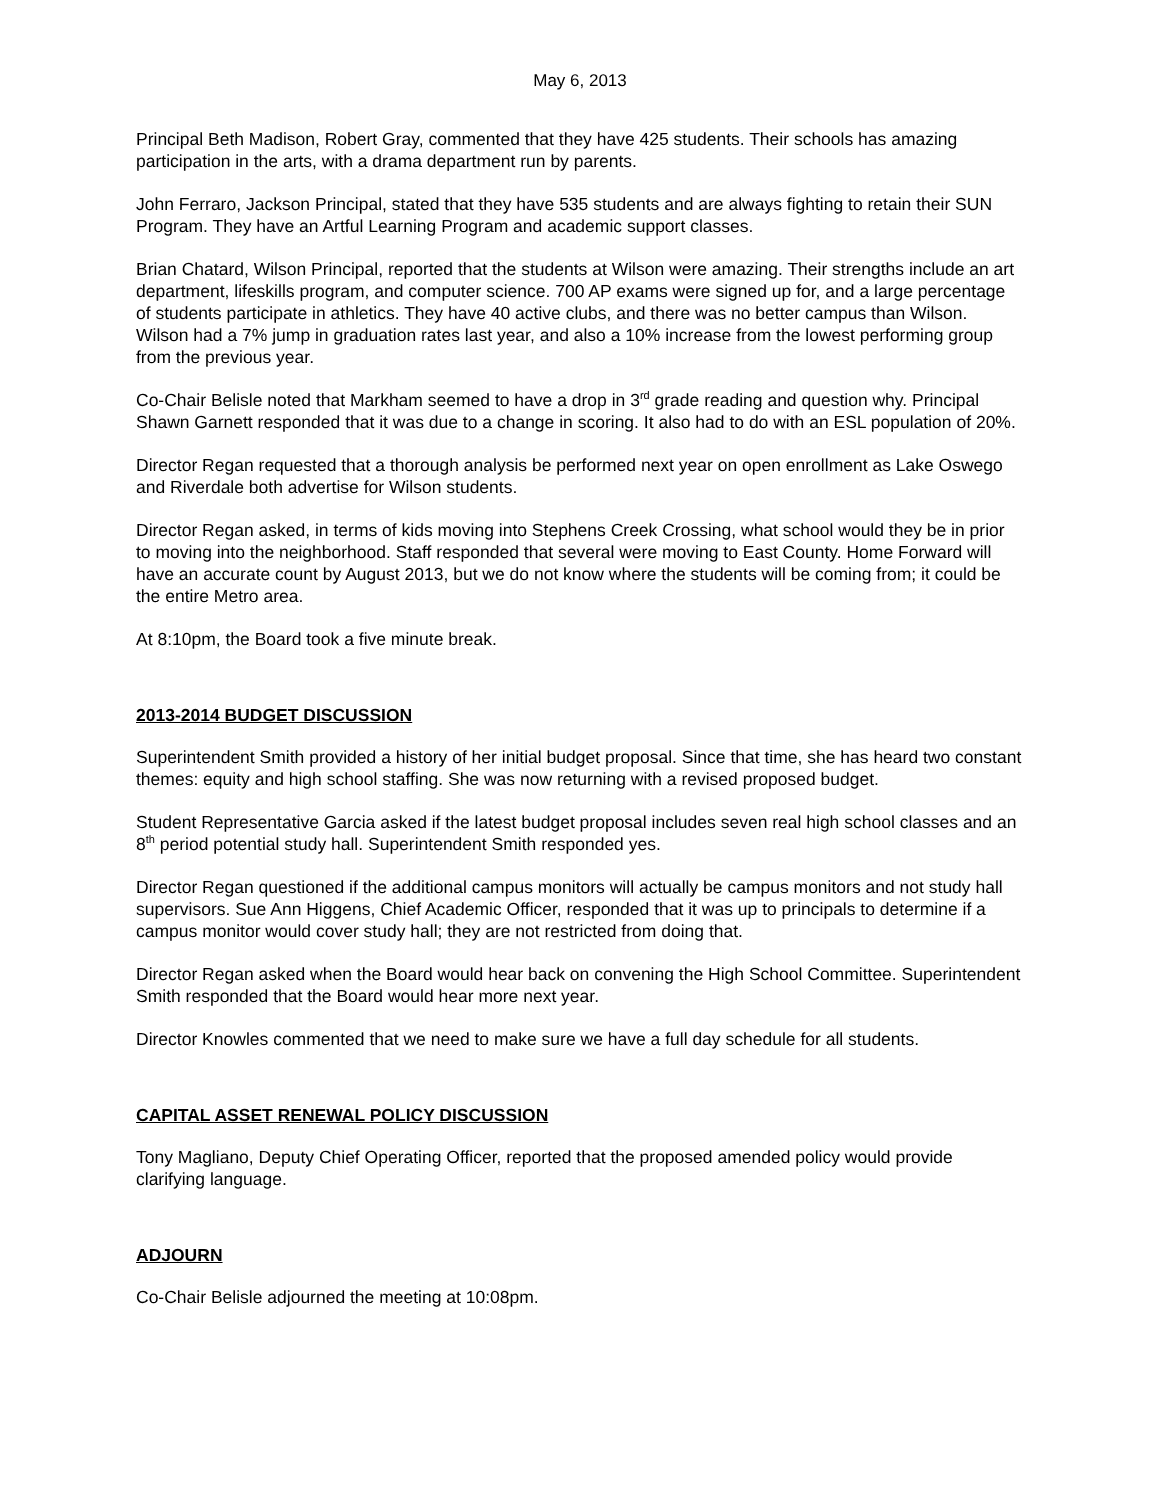May 6, 2013
Principal Beth Madison, Robert Gray, commented that they have 425 students. Their schools has amazing participation in the arts, with a drama department run by parents.
John Ferraro, Jackson Principal, stated that they have 535 students and are always fighting to retain their SUN Program. They have an Artful Learning Program and academic support classes.
Brian Chatard, Wilson Principal, reported that the students at Wilson were amazing. Their strengths include an art department, lifeskills program, and computer science. 700 AP exams were signed up for, and a large percentage of students participate in athletics. They have 40 active clubs, and there was no better campus than Wilson. Wilson had a 7% jump in graduation rates last year, and also a 10% increase from the lowest performing group from the previous year.
Co-Chair Belisle noted that Markham seemed to have a drop in 3<sup>rd</sup> grade reading and question why. Principal Shawn Garnett responded that it was due to a change in scoring. It also had to do with an ESL population of 20%.
Director Regan requested that a thorough analysis be performed next year on open enrollment as Lake Oswego and Riverdale both advertise for Wilson students.
Director Regan asked, in terms of kids moving into Stephens Creek Crossing, what school would they be in prior to moving into the neighborhood. Staff responded that several were moving to East County. Home Forward will have an accurate count by August 2013, but we do not know where the students will be coming from; it could be the entire Metro area.
At 8:10pm, the Board took a five minute break.
2013-2014 BUDGET DISCUSSION
Superintendent Smith provided a history of her initial budget proposal. Since that time, she has heard two constant themes: equity and high school staffing. She was now returning with a revised proposed budget.
Student Representative Garcia asked if the latest budget proposal includes seven real high school classes and an 8<sup>th</sup> period potential study hall. Superintendent Smith responded yes.
Director Regan questioned if the additional campus monitors will actually be campus monitors and not study hall supervisors. Sue Ann Higgens, Chief Academic Officer, responded that it was up to principals to determine if a campus monitor would cover study hall; they are not restricted from doing that.
Director Regan asked when the Board would hear back on convening the High School Committee. Superintendent Smith responded that the Board would hear more next year.
Director Knowles commented that we need to make sure we have a full day schedule for all students.
CAPITAL ASSET RENEWAL POLICY DISCUSSION
Tony Magliano, Deputy Chief Operating Officer, reported that the proposed amended policy would provide clarifying language.
ADJOURN
Co-Chair Belisle adjourned the meeting at 10:08pm.